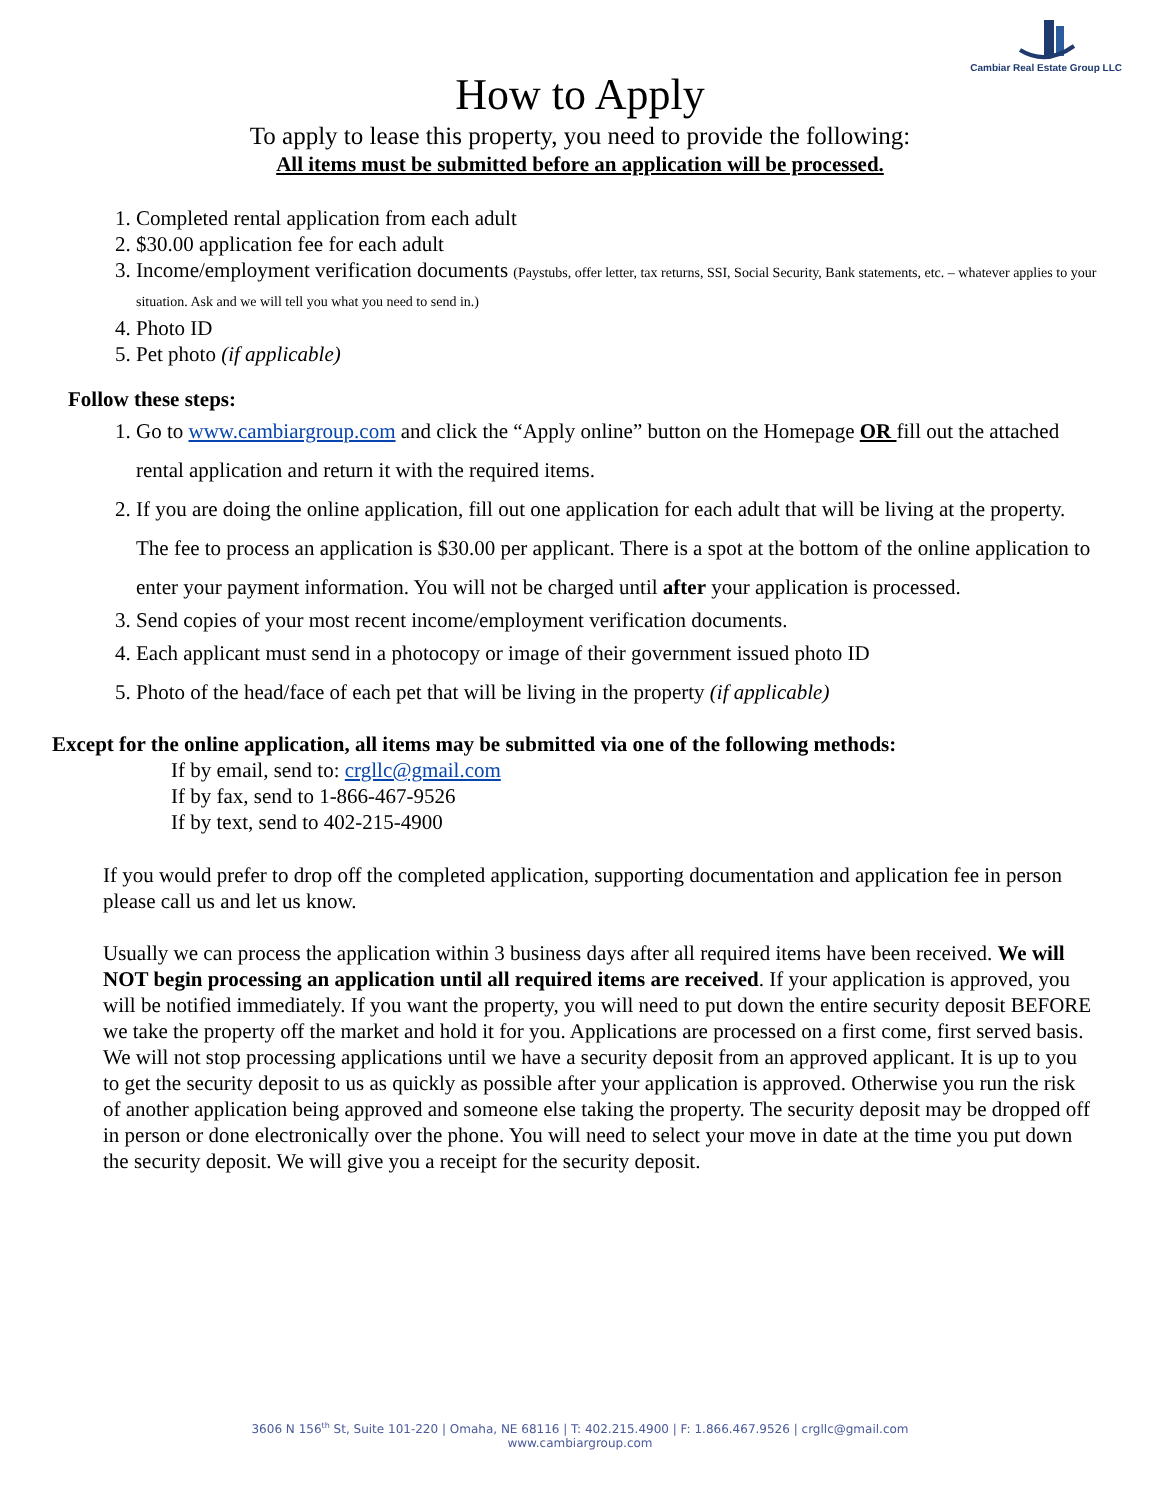Cambiar Real Estate Group LLC
How to Apply
To apply to lease this property, you need to provide the following:
All items must be submitted before an application will be processed.
1. Completed rental application from each adult
2. $30.00 application fee for each adult
3. Income/employment verification documents (Paystubs, offer letter, tax returns, SSI, Social Security, Bank statements, etc. – whatever applies to your situation. Ask and we will tell you what you need to send in.)
4. Photo ID
5. Pet photo (if applicable)
Follow these steps:
1. Go to www.cambiargroup.com and click the “Apply online” button on the Homepage OR fill out the attached rental application and return it with the required items.
2. If you are doing the online application, fill out one application for each adult that will be living at the property. The fee to process an application is $30.00 per applicant. There is a spot at the bottom of the online application to enter your payment information. You will not be charged until after your application is processed.
3. Send copies of your most recent income/employment verification documents.
4. Each applicant must send in a photocopy or image of their government issued photo ID
5. Photo of the head/face of each pet that will be living in the property (if applicable)
Except for the online application, all items may be submitted via one of the following methods:
If by email, send to: crgllc@gmail.com
If by fax, send to 1-866-467-9526
If by text, send to 402-215-4900
If you would prefer to drop off the completed application, supporting documentation and application fee in person please call us and let us know.
Usually we can process the application within 3 business days after all required items have been received. We will NOT begin processing an application until all required items are received. If your application is approved, you will be notified immediately. If you want the property, you will need to put down the entire security deposit BEFORE we take the property off the market and hold it for you. Applications are processed on a first come, first served basis. We will not stop processing applications until we have a security deposit from an approved applicant. It is up to you to get the security deposit to us as quickly as possible after your application is approved. Otherwise you run the risk of another application being approved and someone else taking the property. The security deposit may be dropped off in person or done electronically over the phone. You will need to select your move in date at the time you put down the security deposit. We will give you a receipt for the security deposit.
3606 N 156<sup>th</sup> St, Suite 101-220 | Omaha, NE 68116 | T: 402.215.4900 | F: 1.866.467.9526 | crgllc@gmail.com
www.cambiargroup.com